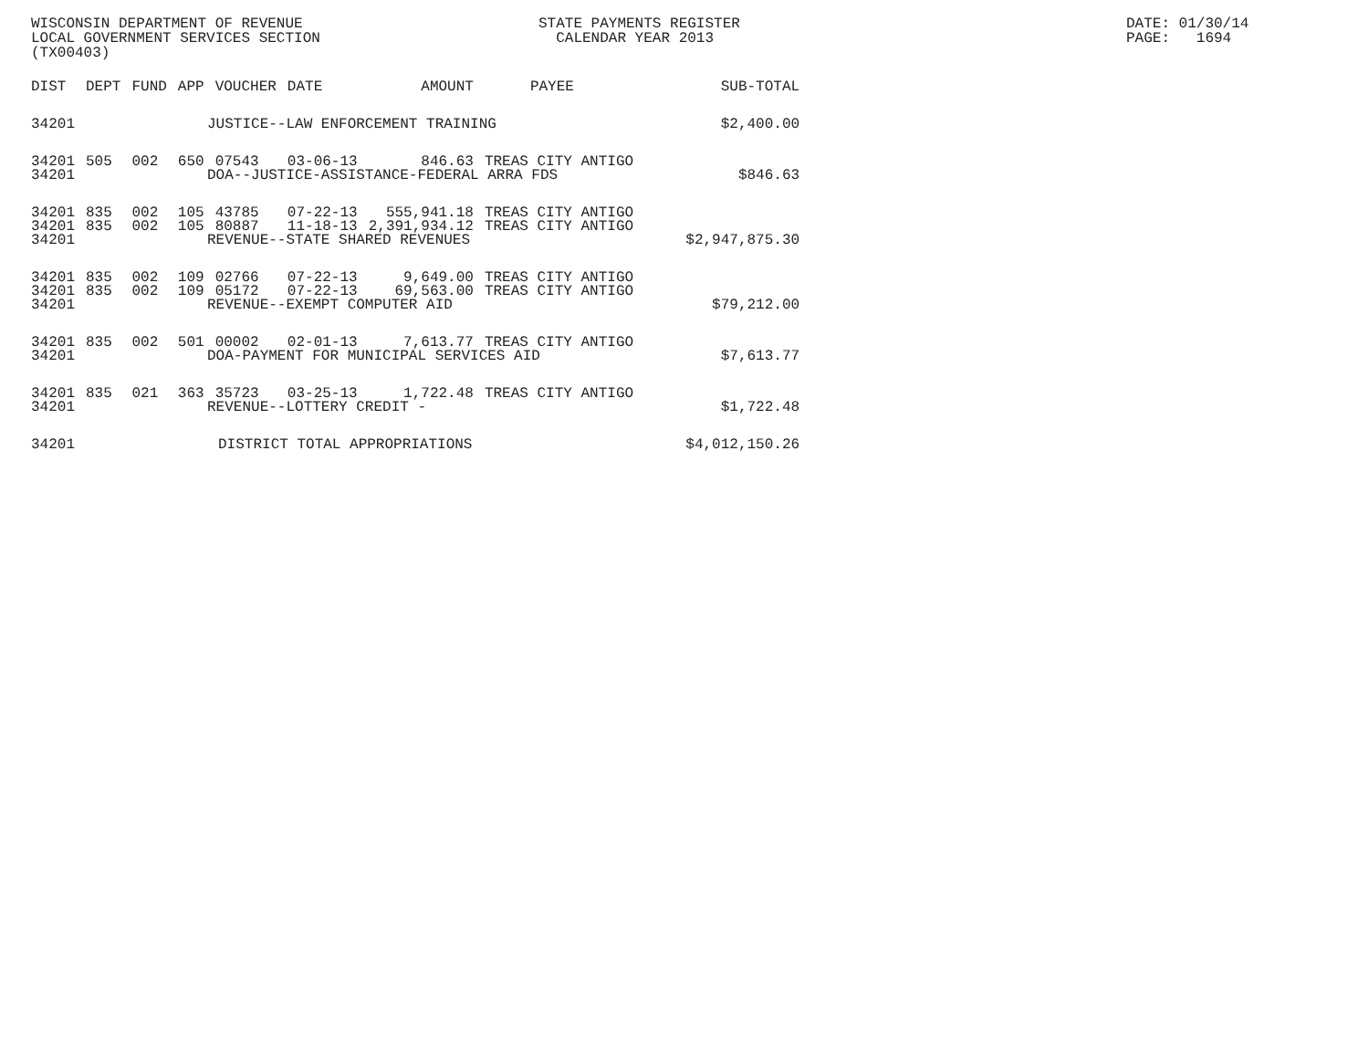WISCONSIN DEPARTMENT OF REVENUE LOCAL GOVERNMENT SERVICES SECTION (TX00403)
STATE PAYMENTS REGISTER CALENDAR YEAR 2013
DATE: 01/30/14 PAGE: 1694
| DIST | DEPT | FUND | APP | VOUCHER | DATE | AMOUNT | PAYEE | SUB-TOTAL |
| --- | --- | --- | --- | --- | --- | --- | --- | --- |
| 34201 | JUSTICE--LAW ENFORCEMENT TRAINING | | | | | | | $2,400.00 |
| 34201 | 505 | 002 | 650 | 07543 | 03-06-13 | 846.63 | TREAS CITY ANTIGO | |
| 34201 | DOA--JUSTICE-ASSISTANCE-FEDERAL ARRA FDS | | | | | | | $846.63 |
| 34201 | 835 | 002 | 105 | 43785 | 07-22-13 | 555,941.18 | TREAS CITY ANTIGO | |
| 34201 | 835 | 002 | 105 | 80887 | 11-18-13 | 2,391,934.12 | TREAS CITY ANTIGO | |
| 34201 | REVENUE--STATE SHARED REVENUES | | | | | | | $2,947,875.30 |
| 34201 | 835 | 002 | 109 | 02766 | 07-22-13 | 9,649.00 | TREAS CITY ANTIGO | |
| 34201 | 835 | 002 | 109 | 05172 | 07-22-13 | 69,563.00 | TREAS CITY ANTIGO | |
| 34201 | REVENUE--EXEMPT COMPUTER AID | | | | | | | $79,212.00 |
| 34201 | 835 | 002 | 501 | 00002 | 02-01-13 | 7,613.77 | TREAS CITY ANTIGO | |
| 34201 | DOA-PAYMENT FOR MUNICIPAL SERVICES AID | | | | | | | $7,613.77 |
| 34201 | 835 | 021 | 363 | 35723 | 03-25-13 | 1,722.48 | TREAS CITY ANTIGO | |
| 34201 | REVENUE--LOTTERY CREDIT - | | | | | | | $1,722.48 |
| 34201 | DISTRICT TOTAL APPROPRIATIONS | | | | | | | $4,012,150.26 |